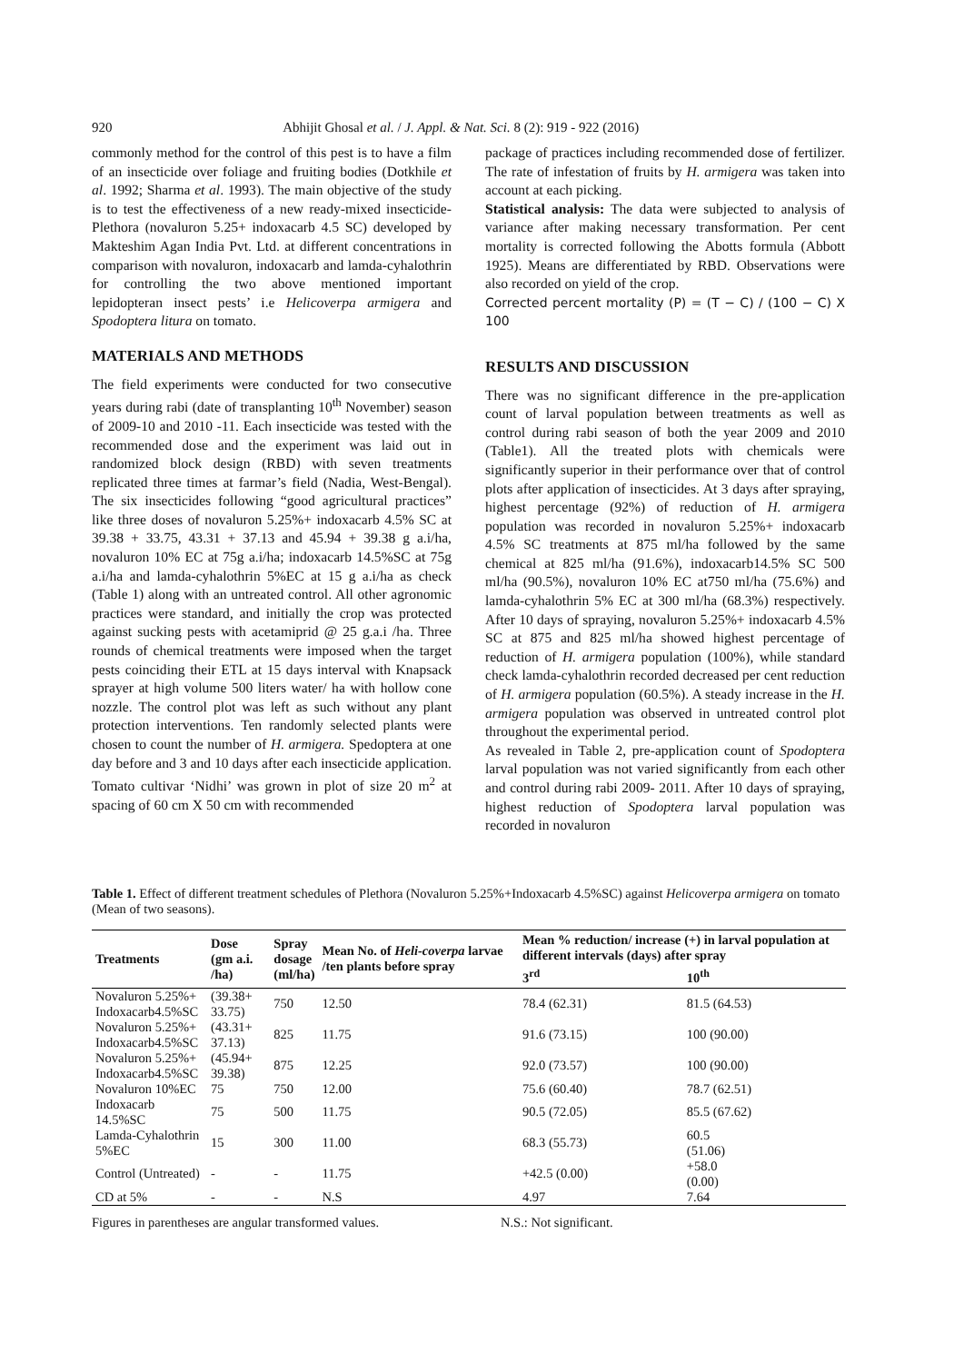920 Abhijit Ghosal et al. / J. Appl. & Nat. Sci. 8 (2): 919 - 922 (2016)
commonly method for the control of this pest is to have a film of an insecticide over foliage and fruiting bodies (Dotkhile et al. 1992; Sharma et al. 1993). The main objective of the study is to test the effectiveness of a new ready-mixed insecticide- Plethora (novaluron 5.25+ indoxacarb 4.5 SC) developed by Makteshim Agan India Pvt. Ltd. at different concentrations in comparison with novaluron, indoxacarb and lamda-cyhalothrin for controlling the two above mentioned important lepidopteran insect pests’ i.e Helicoverpa armigera and Spodoptera litura on tomato.
MATERIALS AND METHODS
The field experiments were conducted for two consecutive years during rabi (date of transplanting 10<sup>th</sup> November) season of 2009-10 and 2010 -11. Each insecticide was tested with the recommended dose and the experiment was laid out in randomized block design (RBD) with seven treatments replicated three times at farmar’s field (Nadia, West-Bengal). The six insecticides following “good agricultural practices” like three doses of novaluron 5.25%+ indoxacarb 4.5% SC at 39.38 + 33.75, 43.31 + 37.13 and 45.94 + 39.38 g a.i/ha, novaluron 10% EC at 75g a.i/ha; indoxacarb 14.5%SC at 75g a.i/ha and lamda-cyhalothrin 5%EC at 15 g a.i/ha as check (Table 1) along with an untreated control. All other agronomic practices were standard, and initially the crop was protected against sucking pests with acetamiprid @ 25 g.a.i /ha. Three rounds of chemical treatments were imposed when the target pests coinciding their ETL at 15 days interval with Knapsack sprayer at high volume 500 liters water/ ha with hollow cone nozzle. The control plot was left as such without any plant protection interventions. Ten randomly selected plants were chosen to count the number of H. armigera. Spedoptera at one day before and 3 and 10 days after each insecticide application. Tomato cultivar ‘Nidhi’ was grown in plot of size 20 m<sup>2</sup> at spacing of 60 cm X 50 cm with recommended
package of practices including recommended dose of fertilizer. The rate of infestation of fruits by H. armigera was taken into account at each picking.
Statistical analysis: The data were subjected to analysis of variance after making necessary transformation. Per cent mortality is corrected following the Abotts formula (Abbott 1925). Means are differentiated by RBD. Observations were also recorded on yield of the crop.
Corrected percent mortality (P) = (T − C) / (100 − C) X 100
RESULTS AND DISCUSSION
There was no significant difference in the pre-application count of larval population between treatments as well as control during rabi season of both the year 2009 and 2010 (Table1). All the treated plots with chemicals were significantly superior in their performance over that of control plots after application of insecticides. At 3 days after spraying, highest percentage (92%) of reduction of H. armigera population was recorded in novaluron 5.25%+ indoxacarb 4.5% SC treatments at 875 ml/ha followed by the same chemical at 825 ml/ha (91.6%), indoxacarb14.5% SC 500 ml/ha (90.5%), novaluron 10% EC at750 ml/ha (75.6%) and lamda-cyhalothrin 5% EC at 300 ml/ha (68.3%) respectively. After 10 days of spraying, novaluron 5.25%+ indoxacarb 4.5% SC at 875 and 825 ml/ha showed highest percentage of reduction of H. armigera population (100%), while standard check lamda-cyhalothrin recorded decreased per cent reduction of H. armigera population (60.5%). A steady increase in the H. armigera population was observed in untreated control plot throughout the experimental period.
As revealed in Table 2, pre-application count of Spodoptera larval population was not varied significantly from each other and control during rabi 2009- 2011. After 10 days of spraying, highest reduction of Spodoptera larval population was recorded in novaluron
Table 1. Effect of different treatment schedules of Plethora (Novaluron 5.25%+Indoxacarb 4.5%SC) against Helicoverpa armigera on tomato (Mean of two seasons).
| Treatments | Dose (gm a.i. /ha) | Spray dosage (ml/ha) | Mean No. of Heli-coverpa larvae /ten plants before spray | Mean % reduction/ increase (+) in larval population at different intervals (days) after spray | |
| --- | --- | --- | --- | --- | --- |
| | | | | 3<sup>rd</sup> | 10<sup>th</sup> |
| Novaluron 5.25%+ Indoxacarb4.5%SC | (39.38+ 33.75) | 750 | 12.50 | 78.4 (62.31) | 81.5 (64.53) |
| Novaluron 5.25%+ Indoxacarb4.5%SC | (43.31+ 37.13) | 825 | 11.75 | 91.6 (73.15) | 100 (90.00) |
| Novaluron 5.25%+ Indoxacarb4.5%SC | (45.94+ 39.38) | 875 | 12.25 | 92.0 (73.57) | 100 (90.00) |
| Novaluron 10%EC | 75 | 750 | 12.00 | 75.6 (60.40) | 78.7 (62.51) |
| Indoxacarb 14.5%SC | 75 | 500 | 11.75 | 90.5 (72.05) | 85.5 (67.62) |
| Lamda-Cyhalothrin 5%EC | 15 | 300 | 11.00 | 68.3 (55.73) | 60.5 (51.06) |
| Control (Untreated) | - | - | 11.75 | +42.5 (0.00) | +58.0 (0.00) |
| CD at 5% | - | - | N.S | 4.97 | 7.64 |
Figures in parentheses are angular transformed values. N.S.: Not significant.